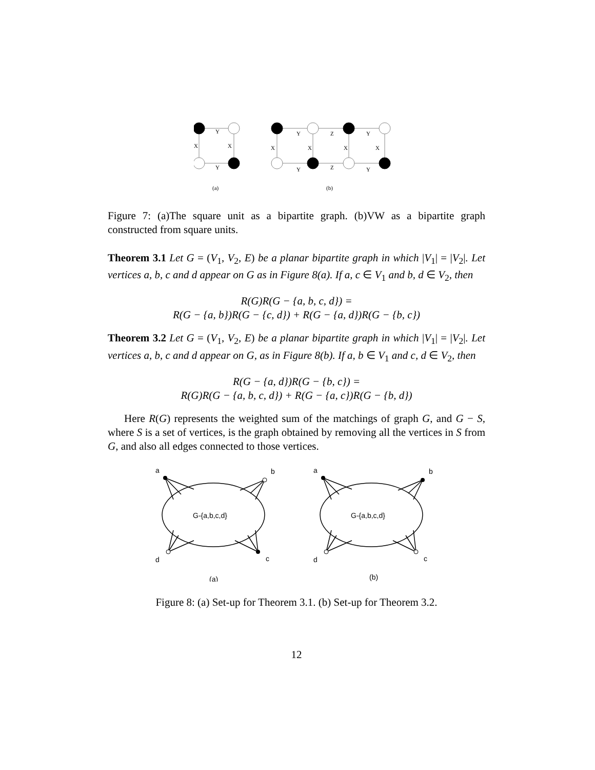Y
Y
X
X
Y
Z
Y
Y
Z
Y
X
X
X
X
(a)
(b)
Figure 7: (a)The square unit as a bipartite graph. (b)VW as a bipartite graph constructed from square units.
Theorem 3.1 Let G = (V<sub>1</sub>, V<sub>2</sub>, E) be a planar bipartite graph in which |V<sub>1</sub>| = |V<sub>2</sub>|. Let vertices a, b, c and d appear on G as in Figure 8(a). If a, c ∈ V<sub>1</sub> and b, d ∈ V<sub>2</sub>, then
R(G)R(G − {a, b, c, d}) =
R(G − {a, b})R(G − {c, d}) + R(G − {a, d})R(G − {b, c})
Theorem 3.2 Let G = (V<sub>1</sub>, V<sub>2</sub>, E) be a planar bipartite graph in which |V<sub>1</sub>| = |V<sub>2</sub>|. Let vertices a, b, c and d appear on G, as in Figure 8(b). If a, b ∈ V<sub>1</sub> and c, d ∈ V<sub>2</sub>, then
R(G − {a, d})R(G − {b, c}) =
R(G)R(G − {a, b, c, d}) + R(G − {a, c})R(G − {b, d})
Here R(G) represents the weighted sum of the matchings of graph G, and G − S, where S is a set of vertices, is the graph obtained by removing all the vertices in S from G, and also all edges connected to those vertices.
a
b
c
d
a
b
c
d
G-{a,b,c,d}
G-{a,b,c,d}
(a)
(b)
Figure 8: (a) Set-up for Theorem 3.1. (b) Set-up for Theorem 3.2.
12